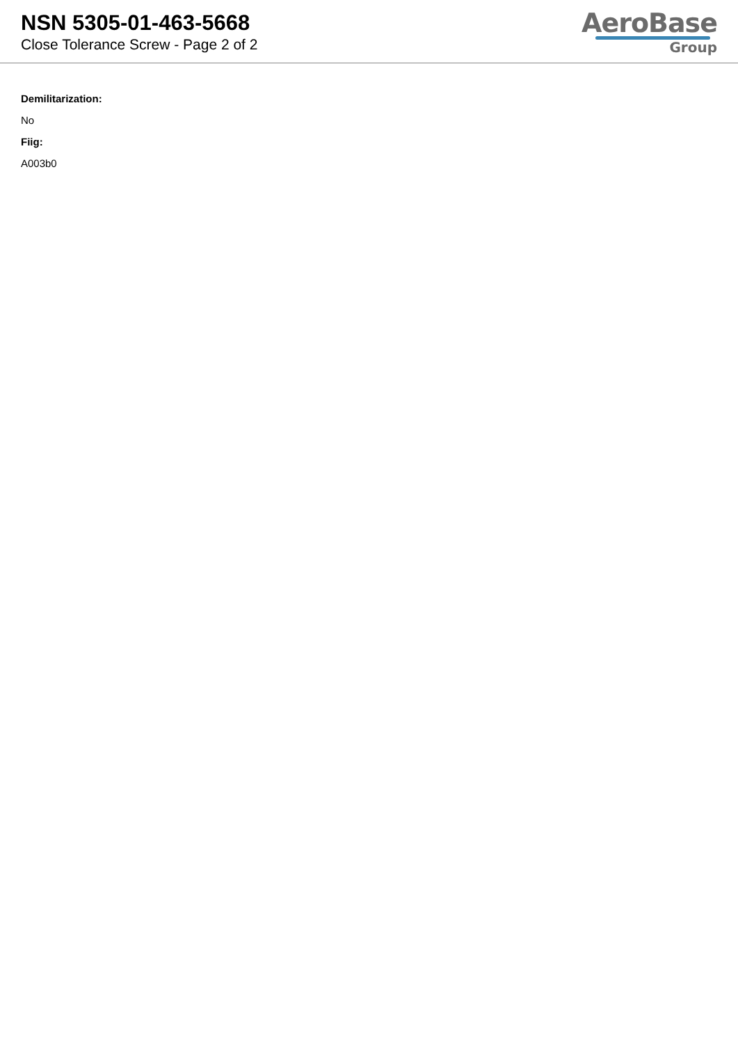NSN 5305-01-463-5668
Close Tolerance Screw - Page 2 of 2
AeroBase
Group
Demilitarization:
No
Fiig:
A003b0